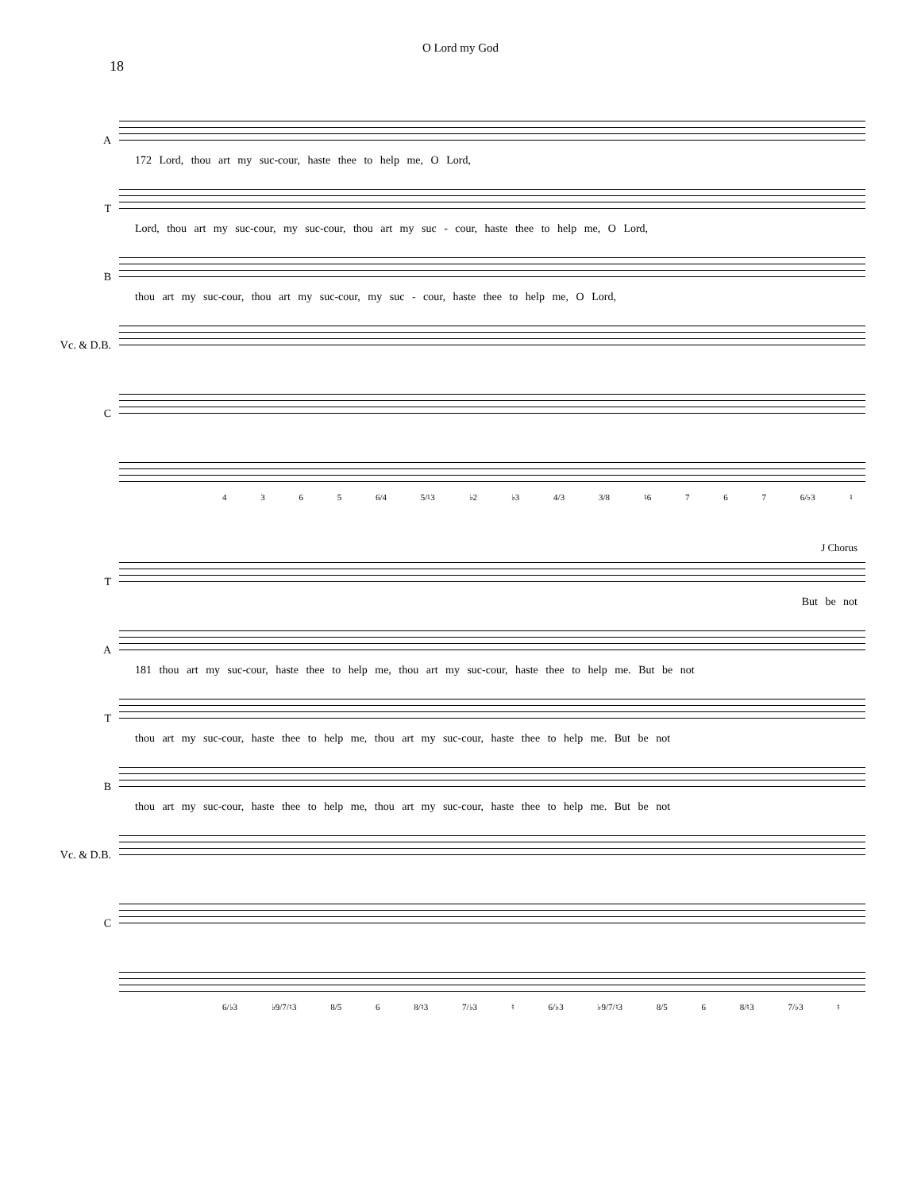O Lord my God
18
A
172 Lord, thou art my suc-cour, haste thee to help me, O Lord,
T
Lord, thou art my suc-cour, my suc-cour, thou art my suc - cour, haste thee to help me, O Lord,
B
thou art my suc-cour, thou art my suc-cour, my suc - cour, haste thee to help me, O Lord,
Vc. & D.B.
C
4 3 6 5 6/4 5/♮3 ♭2 ♭3 4/3 3/8 ♮6 7 6 7 6/♭3 ♮
T
J Chorus
But be not
A
181 thou art my suc-cour, haste thee to help me, thou art my suc-cour, haste thee to help me. But be not
T
thou art my suc-cour, haste thee to help me, thou art my suc-cour, haste thee to help me. But be not
B
thou art my suc-cour, haste thee to help me, thou art my suc-cour, haste thee to help me. But be not
Vc. & D.B.
C
6/♭3 ♭9/7/♮3 8/5 6 8/♮3 7/♭3 ♮ 6/♭3 ♭9/7/♮3 8/5 6 8/♮3 7/♭3 ♮